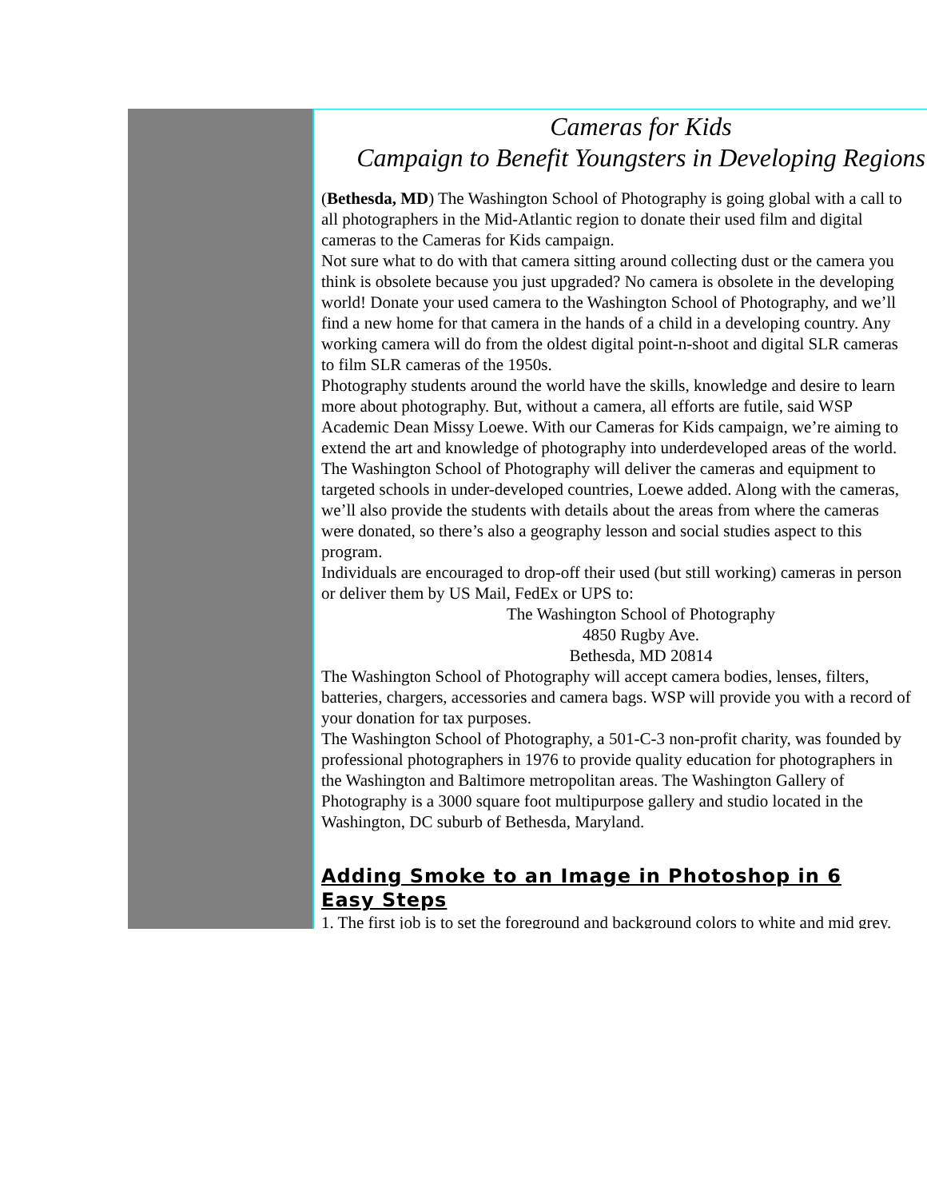Cameras for Kids
Campaign to Benefit Youngsters in Developing Regions
(Bethesda, MD) The Washington School of Photography is going global with a call to
all photographers in the Mid-Atlantic region to donate their used film and digital
cameras to the Cameras for Kids campaign.
Not sure what to do with that camera sitting around collecting dust or the camera you
think is obsolete because you just upgraded? No camera is obsolete in the developing
world! Donate your used camera to the Washington School of Photography, and we’ll
find a new home for that camera in the hands of a child in a developing country. Any
working camera will do from the oldest digital point-n-shoot and digital SLR cameras
to film SLR cameras of the 1950s.
Photography students around the world have the skills, knowledge and desire to learn
more about photography. But, without a camera, all efforts are futile, said WSP
Academic Dean Missy Loewe. With our Cameras for Kids campaign, we’re aiming to
extend the art and knowledge of photography into underdeveloped areas of the world.
The Washington School of Photography will deliver the cameras and equipment to
targeted schools in under-developed countries, Loewe added. Along with the cameras,
we’ll also provide the students with details about the areas from where the cameras
were donated, so there’s also a geography lesson and social studies aspect to this
program.
Individuals are encouraged to drop-off their used (but still working) cameras in person
or deliver them by US Mail, FedEx or UPS to:
The Washington School of Photography
4850 Rugby Ave.
Bethesda, MD 20814
The Washington School of Photography will accept camera bodies, lenses, filters,
batteries, chargers, accessories and camera bags. WSP will provide you with a record of
your donation for tax purposes.
The Washington School of Photography, a 501-C-3 non-profit charity, was founded by
professional photographers in 1976 to provide quality education for photographers in
the Washington and Baltimore metropolitan areas. The Washington Gallery of
Photography is a 3000 square foot multipurpose gallery and studio located in the
Washington, DC suburb of Bethesda, Maryland.
Adding Smoke to an Image in Photoshop in 6
Easy Steps
1. The first job is to set the foreground and background colors to white and mid grey.